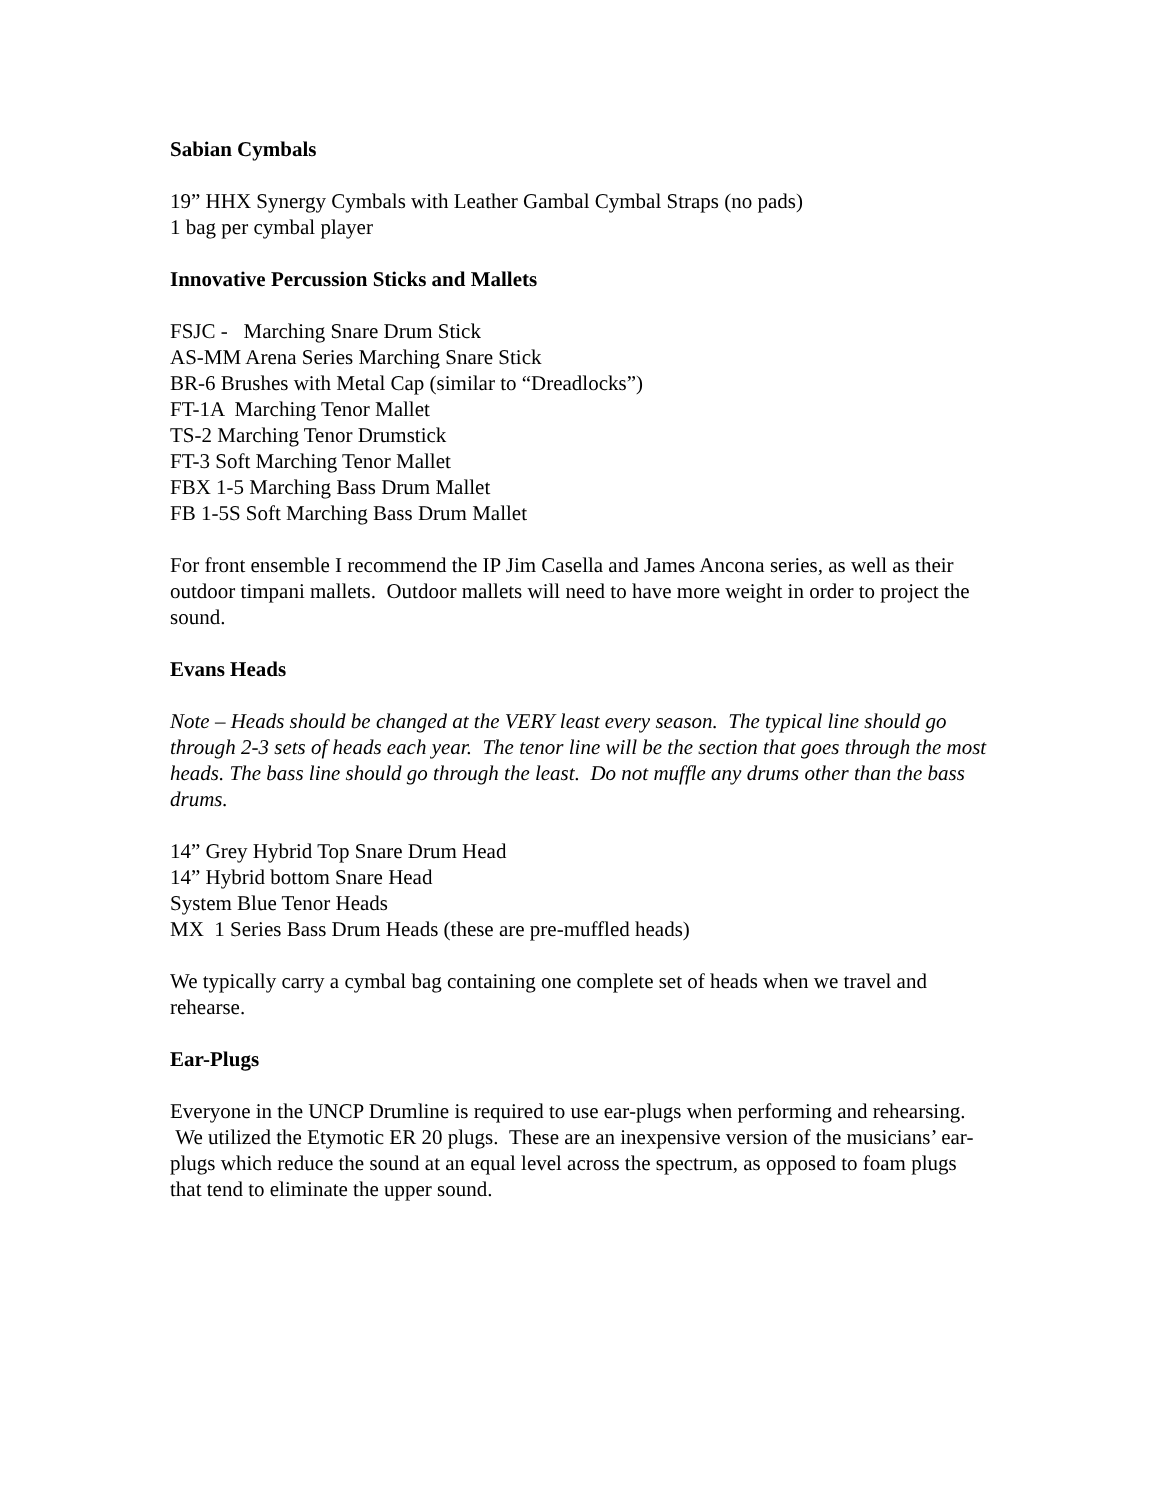Sabian Cymbals
19” HHX Synergy Cymbals with Leather Gambal Cymbal Straps (no pads)
1 bag per cymbal player
Innovative Percussion Sticks and Mallets
FSJC - Marching Snare Drum Stick
AS-MM Arena Series Marching Snare Stick
BR-6 Brushes with Metal Cap (similar to “Dreadlocks”)
FT-1A Marching Tenor Mallet
TS-2 Marching Tenor Drumstick
FT-3 Soft Marching Tenor Mallet
FBX 1-5 Marching Bass Drum Mallet
FB 1-5S Soft Marching Bass Drum Mallet
For front ensemble I recommend the IP Jim Casella and James Ancona series, as well as their outdoor timpani mallets. Outdoor mallets will need to have more weight in order to project the sound.
Evans Heads
Note – Heads should be changed at the VERY least every season. The typical line should go through 2-3 sets of heads each year. The tenor line will be the section that goes through the most heads. The bass line should go through the least. Do not muffle any drums other than the bass drums.
14” Grey Hybrid Top Snare Drum Head
14” Hybrid bottom Snare Head
System Blue Tenor Heads
MX 1 Series Bass Drum Heads (these are pre-muffled heads)
We typically carry a cymbal bag containing one complete set of heads when we travel and rehearse.
Ear-Plugs
Everyone in the UNCP Drumline is required to use ear-plugs when performing and rehearsing. We utilized the Etymotic ER 20 plugs. These are an inexpensive version of the musicians’ ear-plugs which reduce the sound at an equal level across the spectrum, as opposed to foam plugs that tend to eliminate the upper sound.